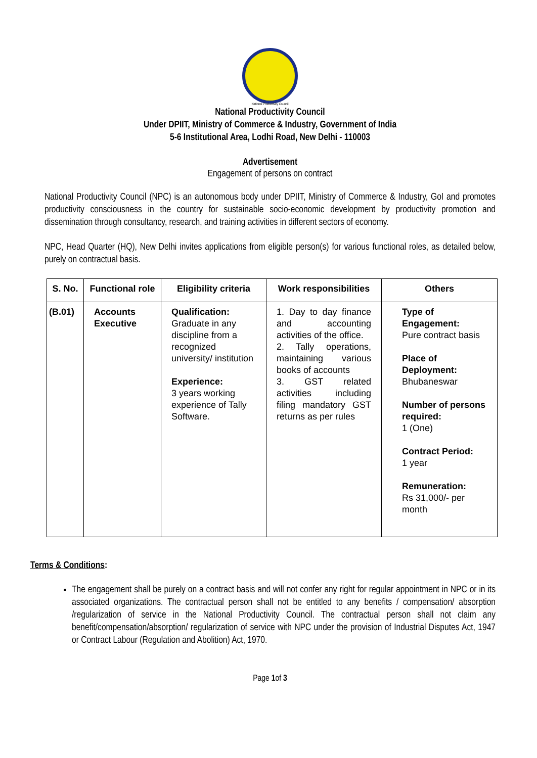National Productivity Council
National Productivity Council
Under DPIIT, Ministry of Commerce & Industry, Government of India
5-6 Institutional Area, Lodhi Road, New Delhi - 110003
Advertisement
Engagement of persons on contract
National Productivity Council (NPC) is an autonomous body under DPIIT, Ministry of Commerce & Industry, GoI and promotes productivity consciousness in the country for sustainable socio-economic development by productivity promotion and dissemination through consultancy, research, and training activities in different sectors of economy.
NPC, Head Quarter (HQ), New Delhi invites applications from eligible person(s) for various functional roles, as detailed below, purely on contractual basis.
| S. No. | Functional role | Eligibility criteria | Work responsibilities | Others |
| --- | --- | --- | --- | --- |
| (B.01) | Accounts Executive | Qualification: Graduate in any discipline from a recognized university/ institution Experience: 3 years working experience of Tally Software. | 1. Day to day finance and accounting activities of the office. 2. Tally operations, maintaining various books of accounts 3. GST related activities including filing mandatory GST returns as per rules | Type of Engagement: Pure contract basis Place of Deployment: Bhubaneswar Number of persons required: 1 (One) Contract Period: 1 year Remuneration: Rs 31,000/- per month |
Terms & Conditions:
The engagement shall be purely on a contract basis and will not confer any right for regular appointment in NPC or in its associated organizations. The contractual person shall not be entitled to any benefits / compensation/ absorption /regularization of service in the National Productivity Council. The contractual person shall not claim any benefit/compensation/absorption/ regularization of service with NPC under the provision of Industrial Disputes Act, 1947 or Contract Labour (Regulation and Abolition) Act, 1970.
Page 1of 3